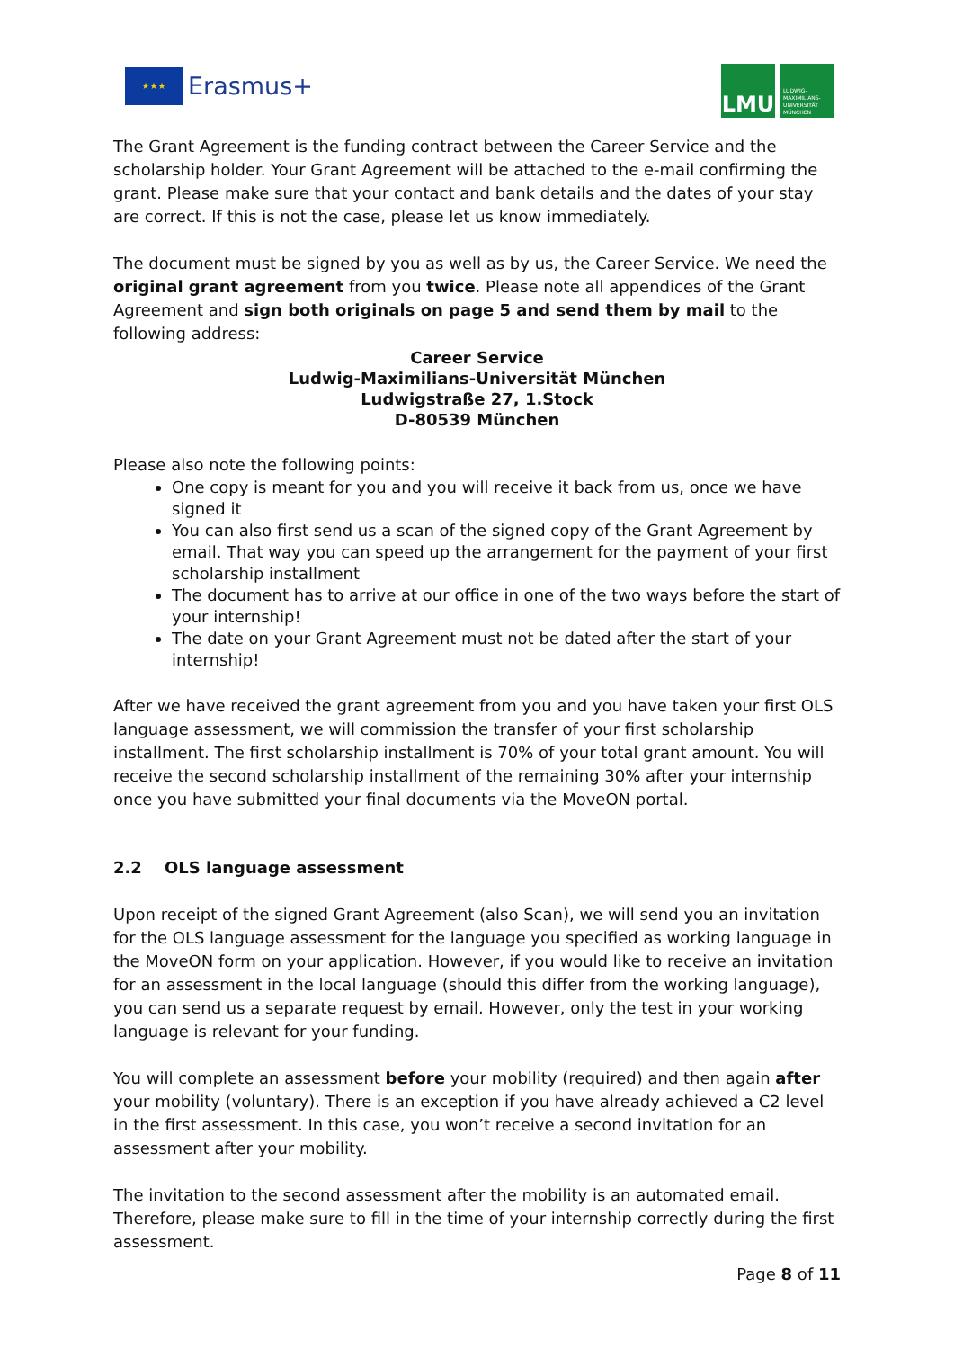★★★
Erasmus+
LMU
LUDWIG-
MAXIMILIANS-
UNIVERSITÄT
MÜNCHEN
The Grant Agreement is the funding contract between the Career Service and the scholarship holder. Your Grant Agreement will be attached to the e-mail confirming the grant. Please make sure that your contact and bank details and the dates of your stay are correct. If this is not the case, please let us know immediately.
The document must be signed by you as well as by us, the Career Service. We need the original grant agreement from you twice. Please note all appendices of the Grant Agreement and sign both originals on page 5 and send them by mail to the following address:
Career Service
Ludwig-Maximilians-Universität München
Ludwigstraße 27, 1.Stock
D-80539 München
Please also note the following points:
One copy is meant for you and you will receive it back from us, once we have signed it
You can also first send us a scan of the signed copy of the Grant Agreement by email. That way you can speed up the arrangement for the payment of your first scholarship installment
The document has to arrive at our office in one of the two ways before the start of your internship!
The date on your Grant Agreement must not be dated after the start of your internship!
After we have received the grant agreement from you and you have taken your first OLS language assessment, we will commission the transfer of your first scholarship installment. The first scholarship installment is 70% of your total grant amount. You will receive the second scholarship installment of the remaining 30% after your internship once you have submitted your final documents via the MoveON portal.
2.2 OLS language assessment
Upon receipt of the signed Grant Agreement (also Scan), we will send you an invitation for the OLS language assessment for the language you specified as working language in the MoveON form on your application. However, if you would like to receive an invitation for an assessment in the local language (should this differ from the working language), you can send us a separate request by email. However, only the test in your working language is relevant for your funding.
You will complete an assessment before your mobility (required) and then again after your mobility (voluntary). There is an exception if you have already achieved a C2 level in the first assessment. In this case, you won’t receive a second invitation for an assessment after your mobility.
The invitation to the second assessment after the mobility is an automated email. Therefore, please make sure to fill in the time of your internship correctly during the first assessment.
Page 8 of 11